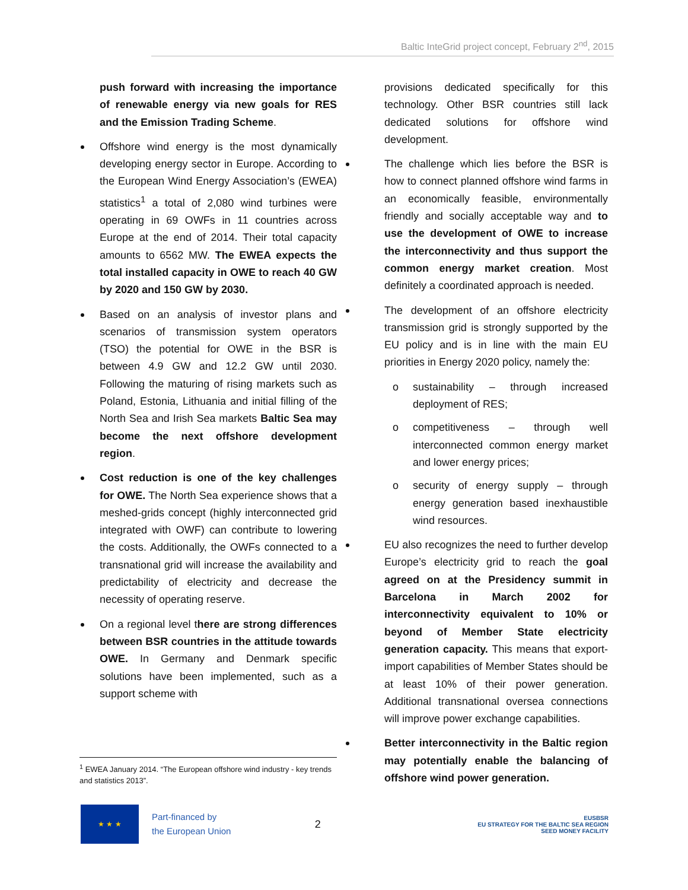Baltic InteGrid project concept, February 2<sup>nd</sup>, 2015
push forward with increasing the importance of renewable energy via new goals for RES and the Emission Trading Scheme.
Offshore wind energy is the most dynamically developing energy sector in Europe. According to the European Wind Energy Association’s (EWEA) statistics<sup>1</sup> a total of 2,080 wind turbines were operating in 69 OWFs in 11 countries across Europe at the end of 2014. Their total capacity amounts to 6562 MW. The EWEA expects the total installed capacity in OWE to reach 40 GW by 2020 and 150 GW by 2030.
Based on an analysis of investor plans and scenarios of transmission system operators (TSO) the potential for OWE in the BSR is between 4.9 GW and 12.2 GW until 2030. Following the maturing of rising markets such as Poland, Estonia, Lithuania and initial filling of the North Sea and Irish Sea markets Baltic Sea may become the next offshore development region.
Cost reduction is one of the key challenges for OWE. The North Sea experience shows that a meshed-grids concept (highly interconnected grid integrated with OWF) can contribute to lowering the costs. Additionally, the OWFs connected to a transnational grid will increase the availability and predictability of electricity and decrease the necessity of operating reserve.
On a regional level there are strong differences between BSR countries in the attitude towards OWE. In Germany and Denmark specific solutions have been implemented, such as a support scheme with
provisions dedicated specifically for this technology. Other BSR countries still lack dedicated solutions for offshore wind development.
The challenge which lies before the BSR is how to connect planned offshore wind farms in an economically feasible, environmentally friendly and socially acceptable way and to use the development of OWE to increase the interconnectivity and thus support the common energy market creation. Most definitely a coordinated approach is needed.
The development of an offshore electricity transmission grid is strongly supported by the EU policy and is in line with the main EU priorities in Energy 2020 policy, namely the:
o sustainability – through increased deployment of RES;
o competitiveness – through well interconnected common energy market and lower energy prices;
o security of energy supply – through energy generation based inexhaustible wind resources.
EU also recognizes the need to further develop Europe’s electricity grid to reach the goal agreed on at the Presidency summit in Barcelona in March 2002 for interconnectivity equivalent to 10% or beyond of Member State electricity generation capacity. This means that export-import capabilities of Member States should be at least 10% of their power generation. Additional transnational oversea connections will improve power exchange capabilities.
Better interconnectivity in the Baltic region may potentially enable the balancing of offshore wind power generation.
<sup>1</sup> EWEA January 2014. “The European offshore wind industry - key trends and statistics 2013”.
★ ★ ★
Part-financed by
the European Union
2
EUSBSR
EU STRATEGY FOR THE BALTIC SEA REGION
SEED MONEY FACILITY